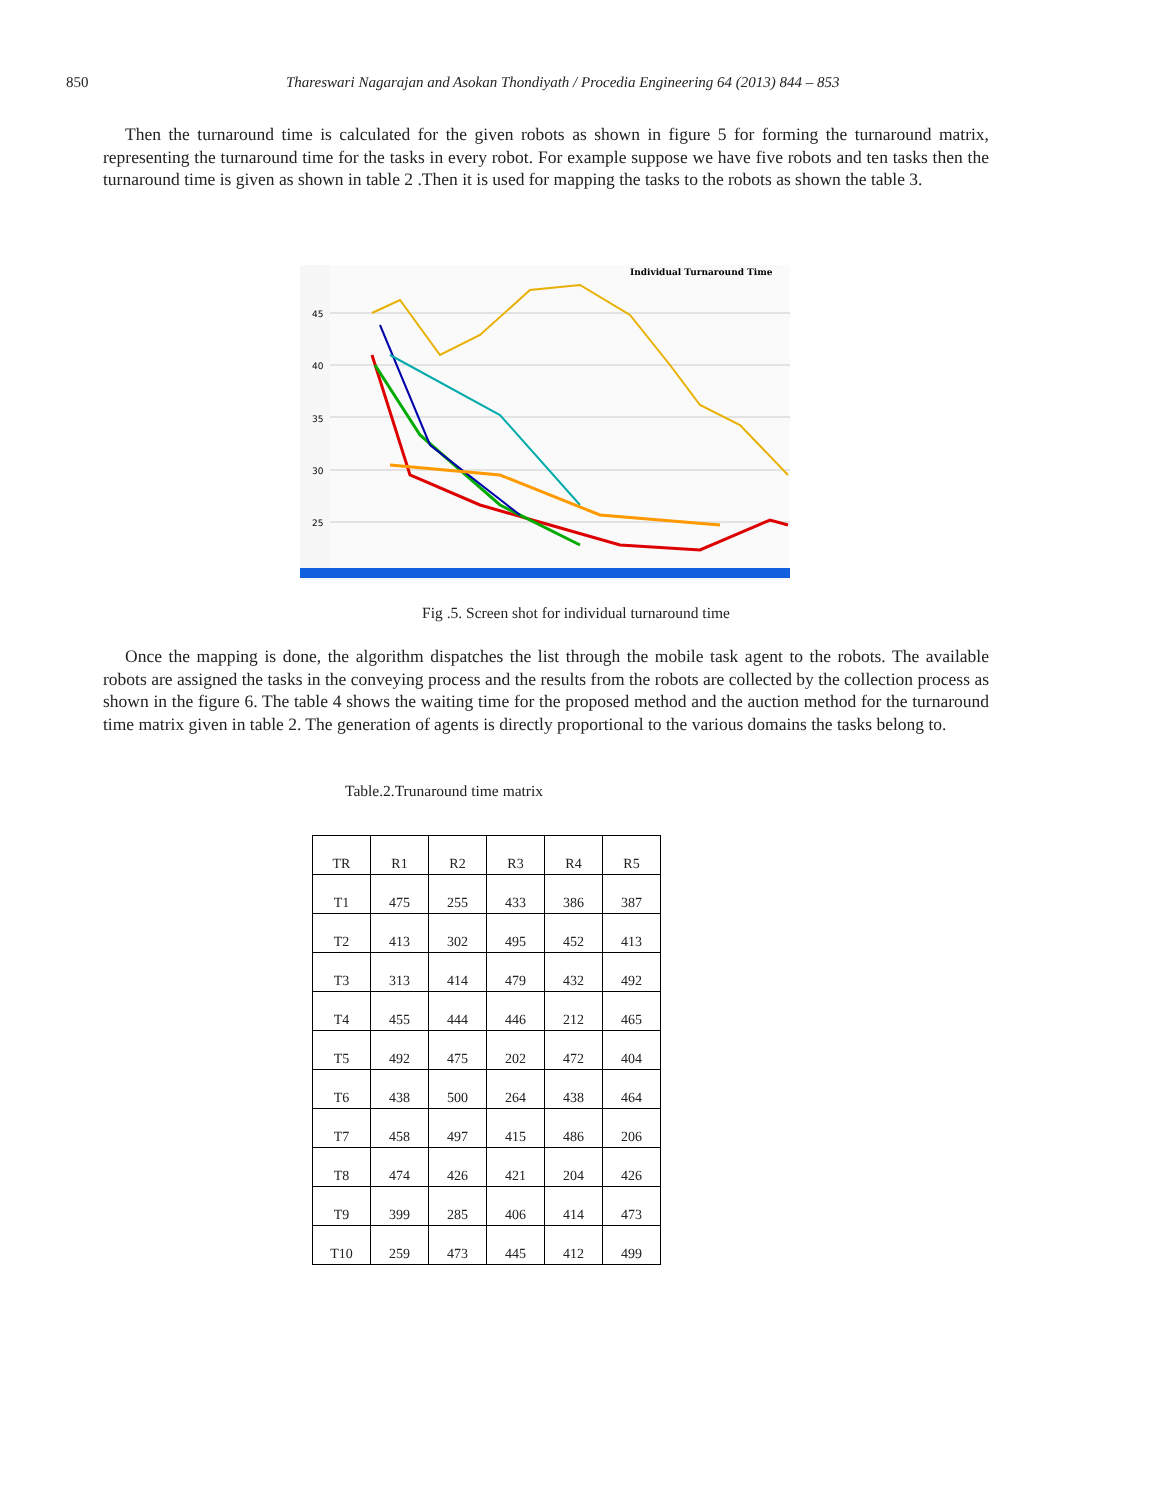850 Thareswari Nagarajan and Asokan Thondiyath / Procedia Engineering 64 (2013) 844 – 853
Then the turnaround time is calculated for the given robots as shown in figure 5 for forming the turnaround matrix, representing the turnaround time for the tasks in every robot. For example suppose we have five robots and ten tasks then the turnaround time is given as shown in table 2 .Then it is used for mapping the tasks to the robots as shown the table 3.
45
40
35
30
25
Individual Turnaround Time
Fig .5. Screen shot for individual turnaround time
Once the mapping is done, the algorithm dispatches the list through the mobile task agent to the robots. The available robots are assigned the tasks in the conveying process and the results from the robots are collected by the collection process as shown in the figure 6. The table 4 shows the waiting time for the proposed method and the auction method for the turnaround time matrix given in table 2. The generation of agents is directly proportional to the various domains the tasks belong to.
Table.2.Trunaround time matrix
| TR | R1 | R2 | R3 | R4 | R5 |
| T1 | 475 | 255 | 433 | 386 | 387 |
| T2 | 413 | 302 | 495 | 452 | 413 |
| T3 | 313 | 414 | 479 | 432 | 492 |
| T4 | 455 | 444 | 446 | 212 | 465 |
| T5 | 492 | 475 | 202 | 472 | 404 |
| T6 | 438 | 500 | 264 | 438 | 464 |
| T7 | 458 | 497 | 415 | 486 | 206 |
| T8 | 474 | 426 | 421 | 204 | 426 |
| T9 | 399 | 285 | 406 | 414 | 473 |
| T10 | 259 | 473 | 445 | 412 | 499 |